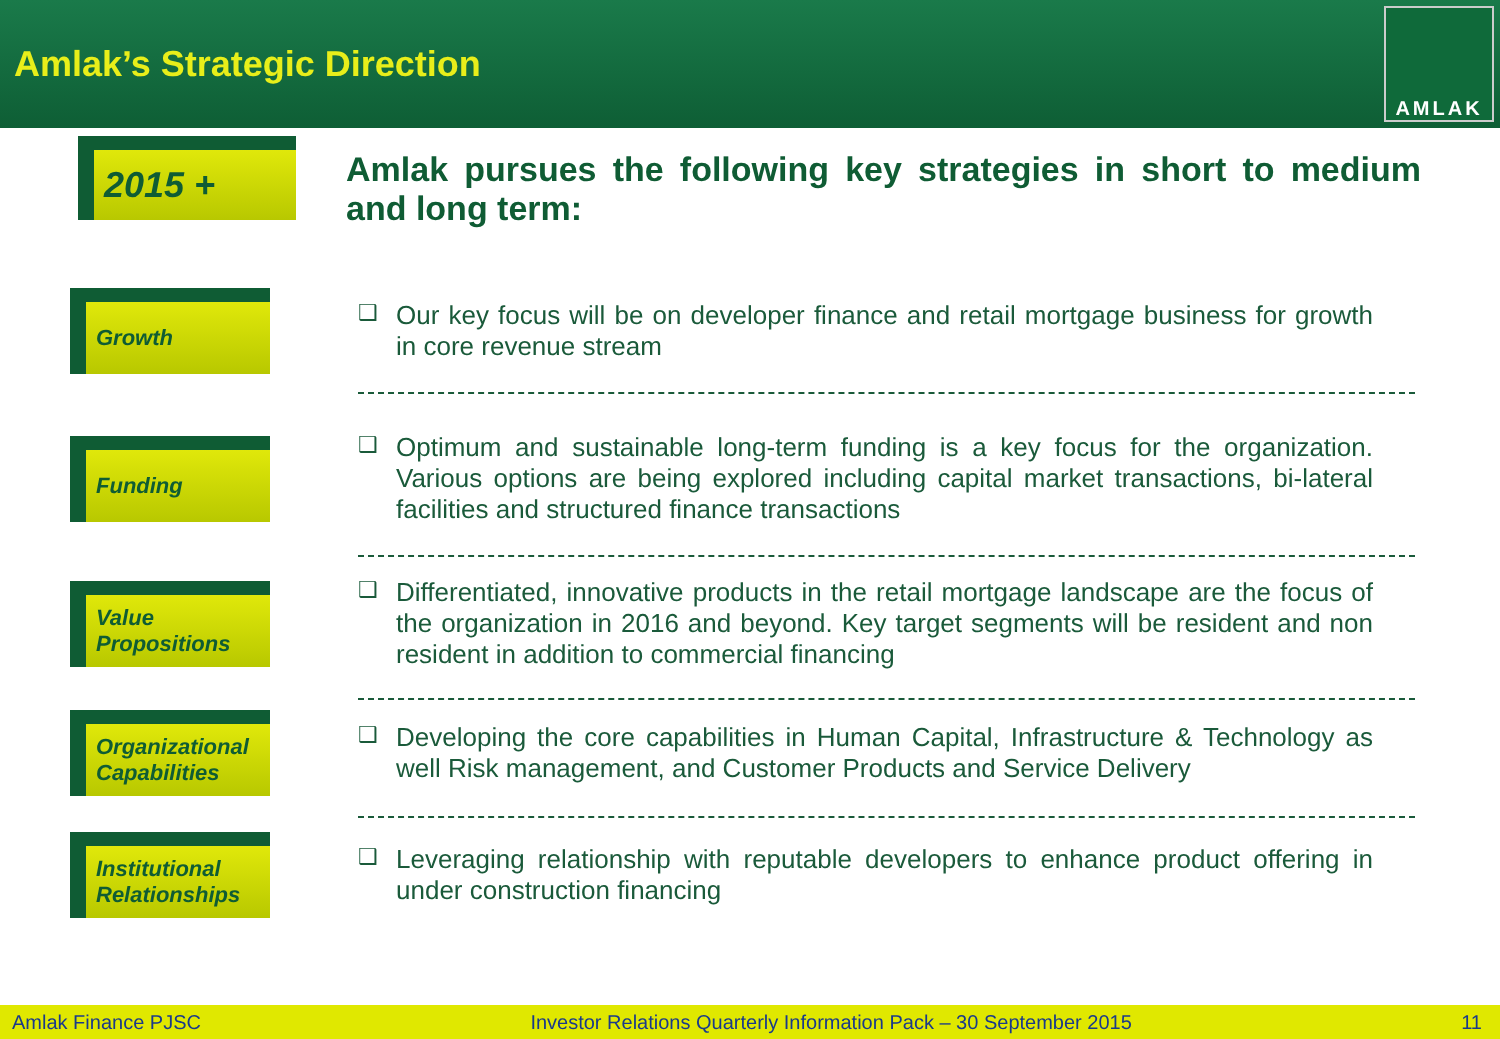Amlak’s Strategic Direction
AMLAK
2015 +
Amlak pursues the following key strategies in short to medium and long term:
Growth
❑ Our key focus will be on developer finance and retail mortgage business for growth in core revenue stream
Funding
❑ Optimum and sustainable long-term funding is a key focus for the organization. Various options are being explored including capital market transactions, bi-lateral facilities and structured finance transactions
Value
Propositions
❑ Differentiated, innovative products in the retail mortgage landscape are the focus of the organization in 2016 and beyond. Key target segments will be resident and non resident in addition to commercial financing
Organizational
Capabilities
❑ Developing the core capabilities in Human Capital, Infrastructure & Technology as well Risk management, and Customer Products and Service Delivery
Institutional
Relationships
❑ Leveraging relationship with reputable developers to enhance product offering in under construction financing
Amlak Finance PJSC Investor Relations Quarterly Information Pack – 30 September 2015 11